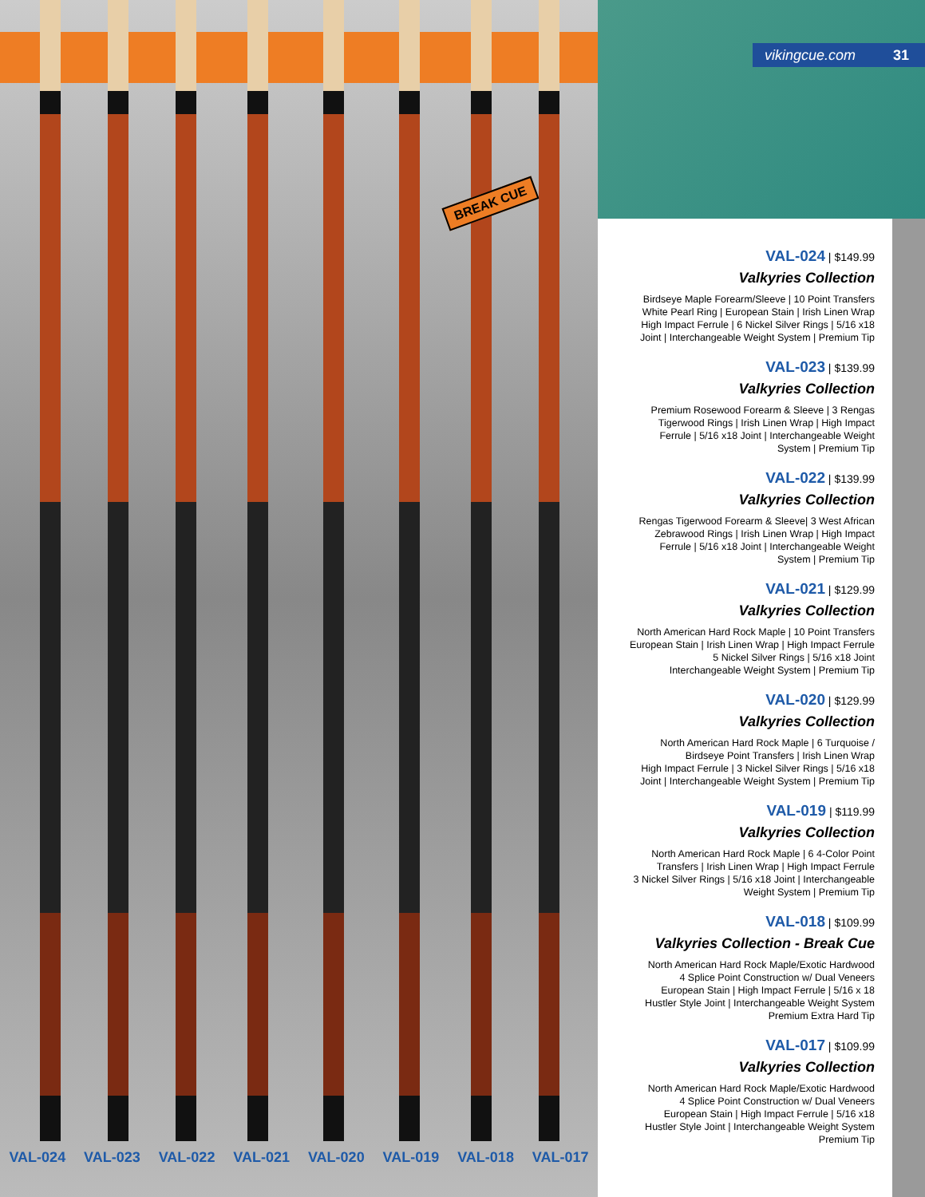BREAK CUE
vikingcue.com 31
VAL-024 | $149.99
Valkyries Collection
Birdseye Maple Forearm/Sleeve | 10 Point Transfers
White Pearl Ring | European Stain | Irish Linen Wrap
High Impact Ferrule | 6 Nickel Silver Rings | 5/16 x18
Joint | Interchangeable Weight System | Premium Tip
VAL-023 | $139.99
Valkyries Collection
Premium Rosewood Forearm & Sleeve | 3 Rengas
Tigerwood Rings | Irish Linen Wrap | High Impact
Ferrule | 5/16 x18 Joint | Interchangeable Weight
System | Premium Tip
VAL-022 | $139.99
Valkyries Collection
Rengas Tigerwood Forearm & Sleeve| 3 West African
Zebrawood Rings | Irish Linen Wrap | High Impact
Ferrule | 5/16 x18 Joint | Interchangeable Weight
System | Premium Tip
VAL-021 | $129.99
Valkyries Collection
North American Hard Rock Maple | 10 Point Transfers
European Stain | Irish Linen Wrap | High Impact Ferrule
5 Nickel Silver Rings | 5/16 x18 Joint
Interchangeable Weight System | Premium Tip
VAL-020 | $129.99
Valkyries Collection
North American Hard Rock Maple | 6 Turquoise /
Birdseye Point Transfers | Irish Linen Wrap
High Impact Ferrule | 3 Nickel Silver Rings | 5/16 x18
Joint | Interchangeable Weight System | Premium Tip
VAL-019 | $119.99
Valkyries Collection
North American Hard Rock Maple | 6 4-Color Point
Transfers | Irish Linen Wrap | High Impact Ferrule
3 Nickel Silver Rings | 5/16 x18 Joint | Interchangeable
Weight System | Premium Tip
VAL-018 | $109.99
Valkyries Collection - Break Cue
North American Hard Rock Maple/Exotic Hardwood
4 Splice Point Construction w/ Dual Veneers
European Stain | High Impact Ferrule | 5/16 x 18
Hustler Style Joint | Interchangeable Weight System
Premium Extra Hard Tip
VAL-017 | $109.99
Valkyries Collection
North American Hard Rock Maple/Exotic Hardwood
4 Splice Point Construction w/ Dual Veneers
European Stain | High Impact Ferrule | 5/16 x18
Hustler Style Joint | Interchangeable Weight System
Premium Tip
VAL-024 VAL-023 VAL-022 VAL-021 VAL-020 VAL-019 VAL-018 VAL-017